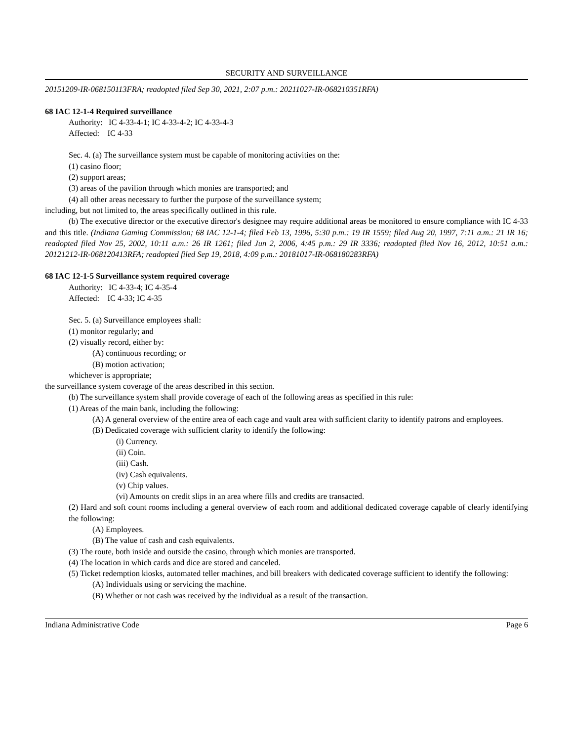SECURITY AND SURVEILLANCE
20151209-IR-068150113FRA; readopted filed Sep 30, 2021, 2:07 p.m.: 20211027-IR-068210351RFA)
68 IAC 12-1-4 Required surveillance
Authority: IC 4-33-4-1; IC 4-33-4-2; IC 4-33-4-3
Affected: IC 4-33
Sec. 4. (a) The surveillance system must be capable of monitoring activities on the:
(1) casino floor;
(2) support areas;
(3) areas of the pavilion through which monies are transported; and
(4) all other areas necessary to further the purpose of the surveillance system;
including, but not limited to, the areas specifically outlined in this rule.
(b) The executive director or the executive director's designee may require additional areas be monitored to ensure compliance with IC 4-33 and this title. (Indiana Gaming Commission; 68 IAC 12-1-4; filed Feb 13, 1996, 5:30 p.m.: 19 IR 1559; filed Aug 20, 1997, 7:11 a.m.: 21 IR 16; readopted filed Nov 25, 2002, 10:11 a.m.: 26 IR 1261; filed Jun 2, 2006, 4:45 p.m.: 29 IR 3336; readopted filed Nov 16, 2012, 10:51 a.m.: 20121212-IR-068120413RFA; readopted filed Sep 19, 2018, 4:09 p.m.: 20181017-IR-068180283RFA)
68 IAC 12-1-5 Surveillance system required coverage
Authority: IC 4-33-4; IC 4-35-4
Affected: IC 4-33; IC 4-35
Sec. 5. (a) Surveillance employees shall:
(1) monitor regularly; and
(2) visually record, either by:
(A) continuous recording; or
(B) motion activation;
whichever is appropriate;
the surveillance system coverage of the areas described in this section.
(b) The surveillance system shall provide coverage of each of the following areas as specified in this rule:
(1) Areas of the main bank, including the following:
(A) A general overview of the entire area of each cage and vault area with sufficient clarity to identify patrons and employees.
(B) Dedicated coverage with sufficient clarity to identify the following:
(i) Currency.
(ii) Coin.
(iii) Cash.
(iv) Cash equivalents.
(v) Chip values.
(vi) Amounts on credit slips in an area where fills and credits are transacted.
(2) Hard and soft count rooms including a general overview of each room and additional dedicated coverage capable of clearly identifying the following:
(A) Employees.
(B) The value of cash and cash equivalents.
(3) The route, both inside and outside the casino, through which monies are transported.
(4) The location in which cards and dice are stored and canceled.
(5) Ticket redemption kiosks, automated teller machines, and bill breakers with dedicated coverage sufficient to identify the following:
(A) Individuals using or servicing the machine.
(B) Whether or not cash was received by the individual as a result of the transaction.
Indiana Administrative Code Page 6